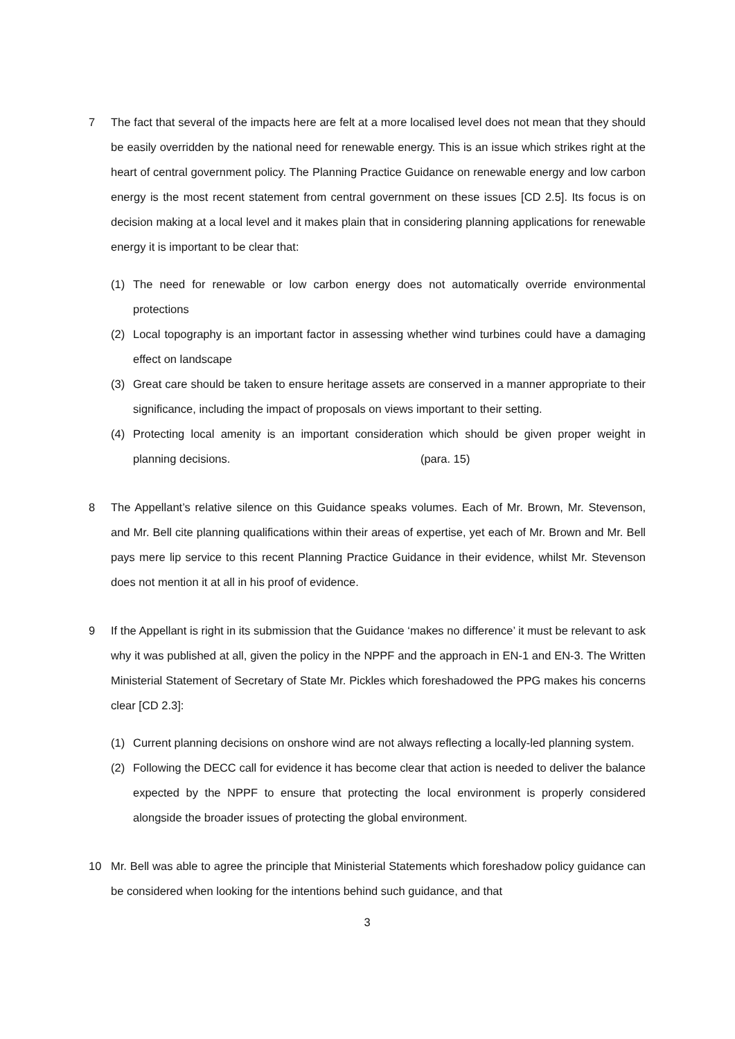7 The fact that several of the impacts here are felt at a more localised level does not mean that they should be easily overridden by the national need for renewable energy. This is an issue which strikes right at the heart of central government policy. The Planning Practice Guidance on renewable energy and low carbon energy is the most recent statement from central government on these issues [CD 2.5]. Its focus is on decision making at a local level and it makes plain that in considering planning applications for renewable energy it is important to be clear that:
(1) The need for renewable or low carbon energy does not automatically override environmental protections
(2) Local topography is an important factor in assessing whether wind turbines could have a damaging effect on landscape
(3) Great care should be taken to ensure heritage assets are conserved in a manner appropriate to their significance, including the impact of proposals on views important to their setting.
(4) Protecting local amenity is an important consideration which should be given proper weight in planning decisions. (para. 15)
8 The Appellant’s relative silence on this Guidance speaks volumes. Each of Mr. Brown, Mr. Stevenson, and Mr. Bell cite planning qualifications within their areas of expertise, yet each of Mr. Brown and Mr. Bell pays mere lip service to this recent Planning Practice Guidance in their evidence, whilst Mr. Stevenson does not mention it at all in his proof of evidence.
9 If the Appellant is right in its submission that the Guidance ‘makes no difference’ it must be relevant to ask why it was published at all, given the policy in the NPPF and the approach in EN-1 and EN-3. The Written Ministerial Statement of Secretary of State Mr. Pickles which foreshadowed the PPG makes his concerns clear [CD 2.3]:
(1) Current planning decisions on onshore wind are not always reflecting a locally-led planning system.
(2) Following the DECC call for evidence it has become clear that action is needed to deliver the balance expected by the NPPF to ensure that protecting the local environment is properly considered alongside the broader issues of protecting the global environment.
10 Mr. Bell was able to agree the principle that Ministerial Statements which foreshadow policy guidance can be considered when looking for the intentions behind such guidance, and that
3